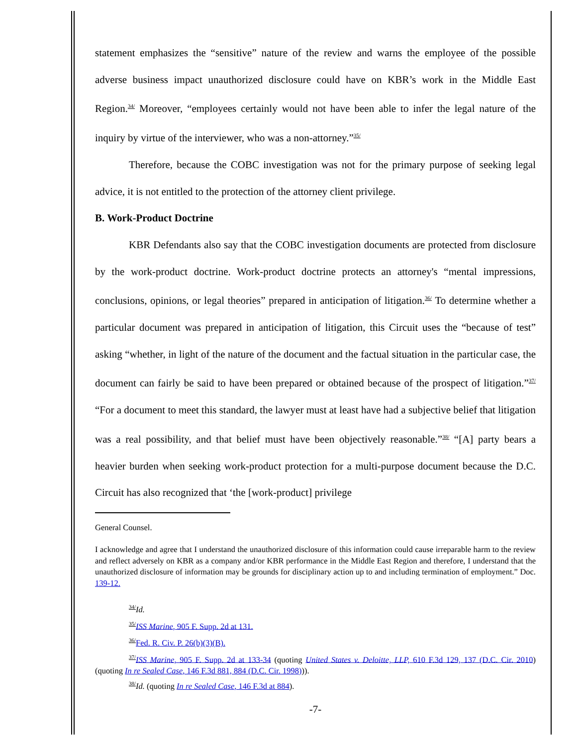statement emphasizes the “sensitive” nature of the review and warns the employee of the possible adverse business impact unauthorized disclosure could have on KBR’s work in the Middle East Region.<sup>34/</sup> Moreover, “employees certainly would not have been able to infer the legal nature of the inquiry by virtue of the interviewer, who was a non-attorney.”<sup>35/</sup>
Therefore, because the COBC investigation was not for the primary purpose of seeking legal advice, it is not entitled to the protection of the attorney client privilege.
B. Work-Product Doctrine
KBR Defendants also say that the COBC investigation documents are protected from disclosure by the work-product doctrine. Work-product doctrine protects an attorney's “mental impressions, conclusions, opinions, or legal theories” prepared in anticipation of litigation.<sup>36/</sup> To determine whether a particular document was prepared in anticipation of litigation, this Circuit uses the “because of test” asking “whether, in light of the nature of the document and the factual situation in the particular case, the document can fairly be said to have been prepared or obtained because of the prospect of litigation.”<sup>37/</sup> “For a document to meet this standard, the lawyer must at least have had a subjective belief that litigation was a real possibility, and that belief must have been objectively reasonable.”<sup>38/</sup> “[A] party bears a heavier burden when seeking work-product protection for a multi-purpose document because the D.C. Circuit has also recognized that ‘the [work-product] privilege
General Counsel.
I acknowledge and agree that I understand the unauthorized disclosure of this information could cause irreparable harm to the review and reflect adversely on KBR as a company and/or KBR performance in the Middle East Region and therefore, I understand that the unauthorized disclosure of information may be grounds for disciplinary action up to and including termination of employment.” Doc. 139-12.
<sup>34/</sup>Id.
<sup>35/</sup>ISS Marine, 905 F. Supp. 2d at 131.
<sup>36/</sup>Fed. R. Civ. P. 26(b)(3)(B).
<sup>37/</sup>ISS Marine, 905 F. Supp. 2d at 133-34 (quoting United States v. Deloitte, LLP, 610 F.3d 129, 137 (D.C. Cir. 2010) (quoting In re Sealed Case, 146 F.3d 881, 884 (D.C. Cir. 1998))).
<sup>38/</sup>Id. (quoting In re Sealed Case, 146 F.3d at 884).
-7-